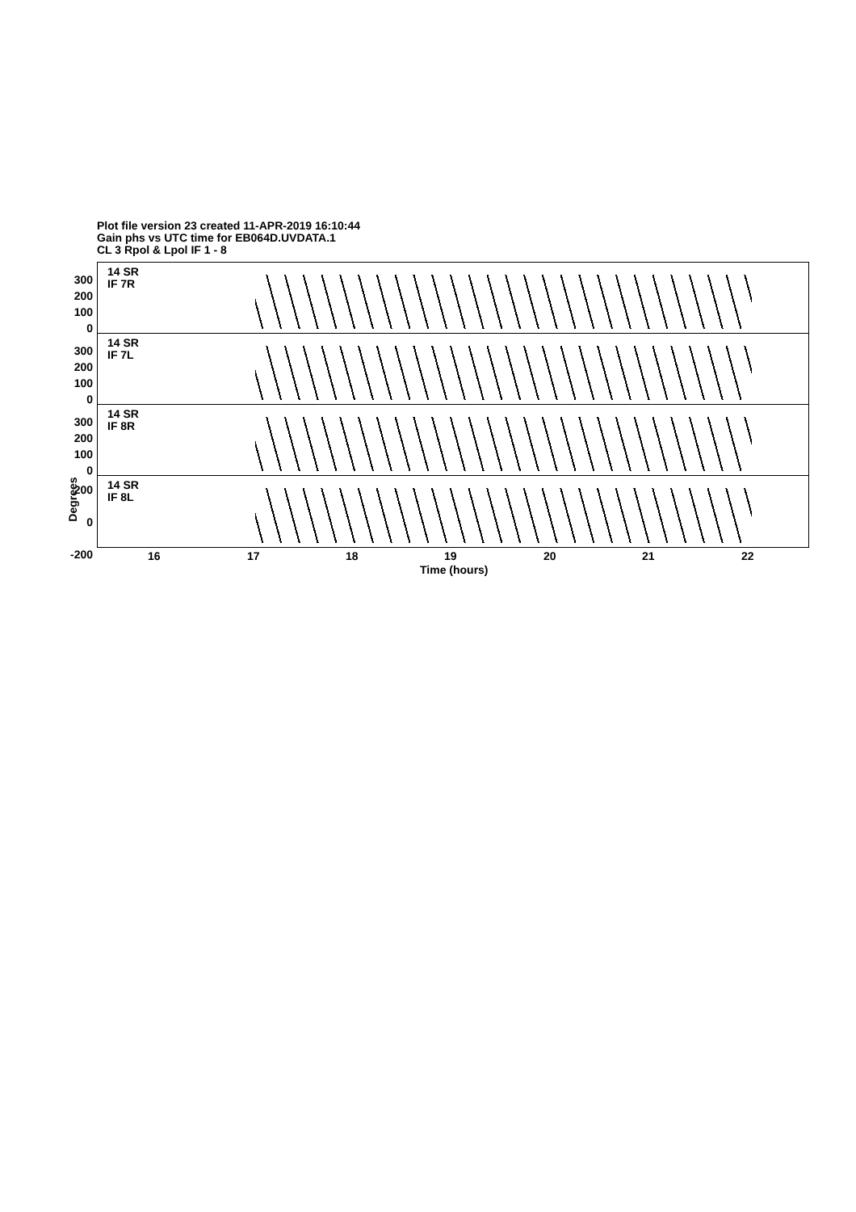Plot file version 23 created 11-APR-2019 16:10:44
Gain phs vs UTC time for EB064D.UVDATA.1
CL 3 Rpol & Lpol IF 1 - 8
14 SR
IF 7R
14 SR
IF 7L
14 SR
IF 8R
14 SR
IF 8L
300
200
100
0
300
200
100
0
300
200
100
0
200
0
-200
Degrees
16 17 18 19 20 21 22
Time (hours)